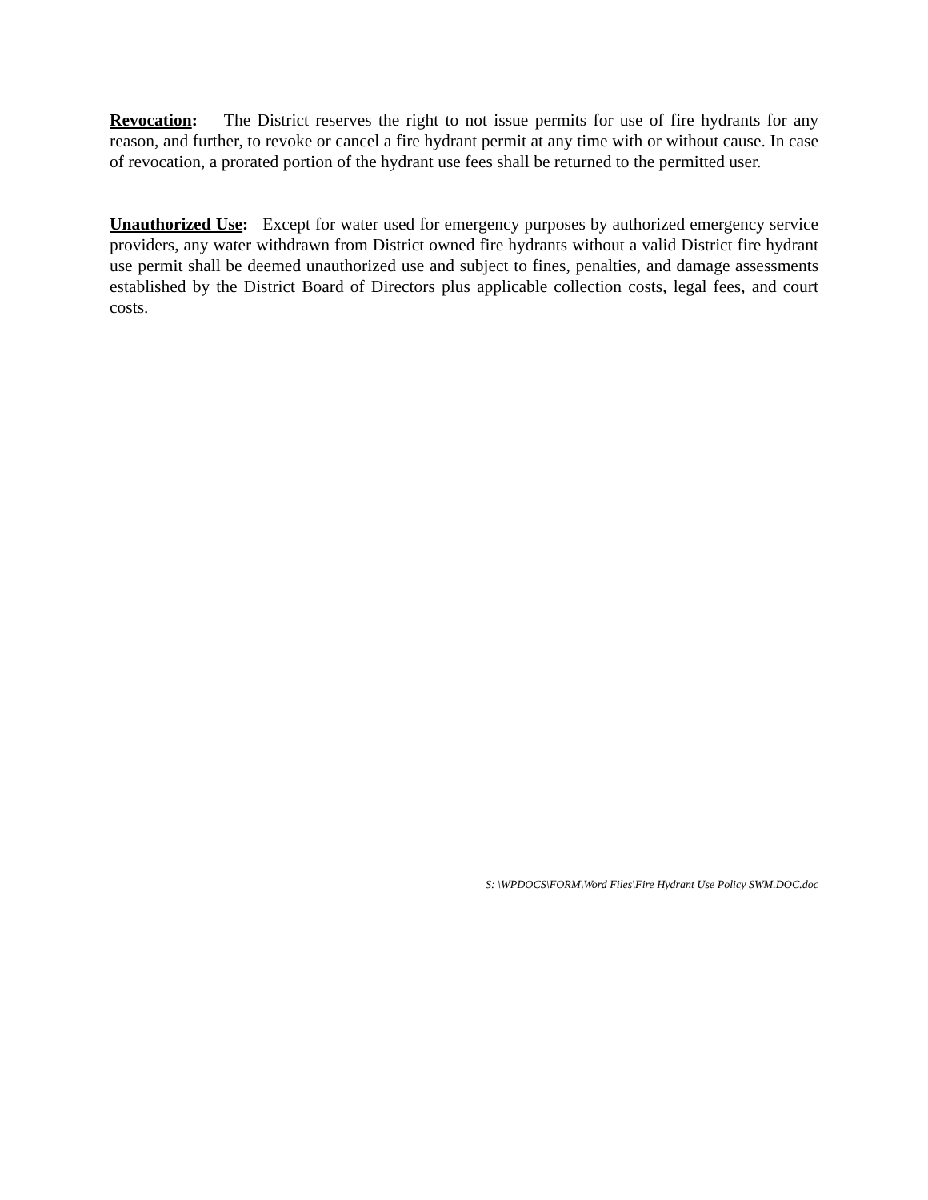Revocation: The District reserves the right to not issue permits for use of fire hydrants for any reason, and further, to revoke or cancel a fire hydrant permit at any time with or without cause. In case of revocation, a prorated portion of the hydrant use fees shall be returned to the permitted user.
Unauthorized Use: Except for water used for emergency purposes by authorized emergency service providers, any water withdrawn from District owned fire hydrants without a valid District fire hydrant use permit shall be deemed unauthorized use and subject to fines, penalties, and damage assessments established by the District Board of Directors plus applicable collection costs, legal fees, and court costs.
S: \WPDOCS\FORM\Word Files\Fire Hydrant Use Policy SWM.DOC.doc